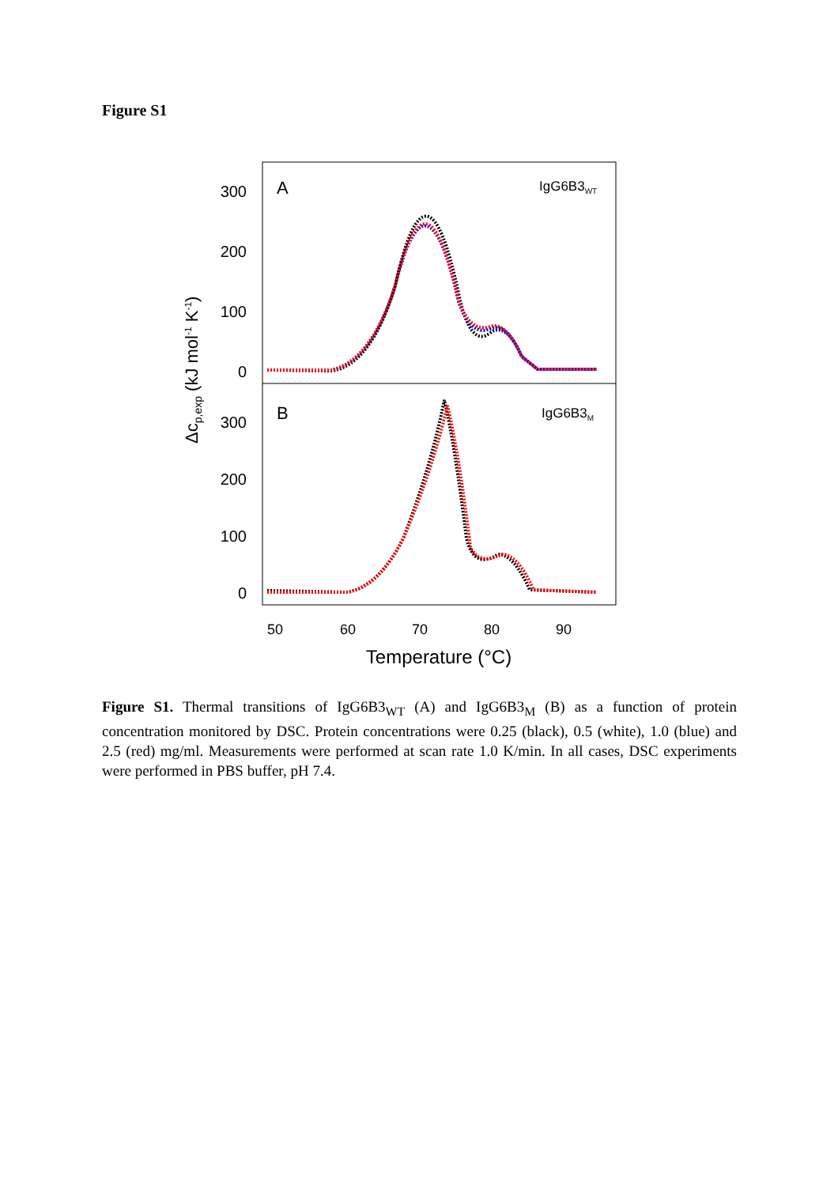Figure S1
300
200
100
0
300
200
100
0
50
60
70
80
90
Temperature (°C)
Δcp,exp (kJ mol-1 K-1)
A
B
IgG6B3WT
IgG6B3M
Figure S1. Thermal transitions of IgG6B3<sub>WT</sub> (A) and IgG6B3<sub>M</sub> (B) as a function of protein concentration monitored by DSC. Protein concentrations were 0.25 (black), 0.5 (white), 1.0 (blue) and 2.5 (red) mg/ml. Measurements were performed at scan rate 1.0 K/min. In all cases, DSC experiments were performed in PBS buffer, pH 7.4.